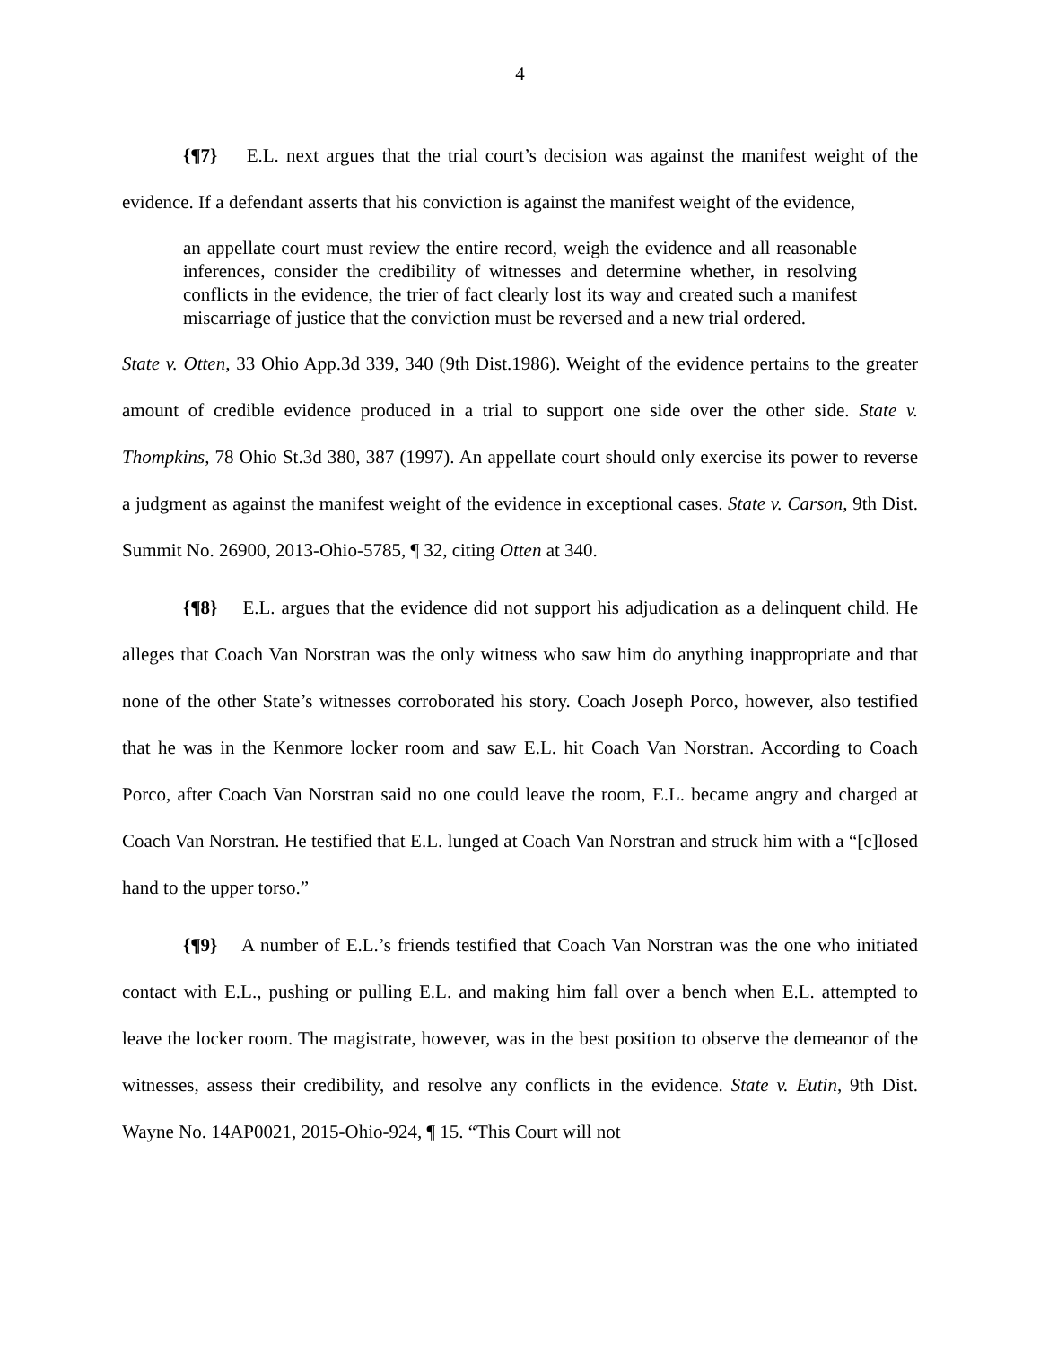4
{¶7} E.L. next argues that the trial court’s decision was against the manifest weight of the evidence. If a defendant asserts that his conviction is against the manifest weight of the evidence,
an appellate court must review the entire record, weigh the evidence and all reasonable inferences, consider the credibility of witnesses and determine whether, in resolving conflicts in the evidence, the trier of fact clearly lost its way and created such a manifest miscarriage of justice that the conviction must be reversed and a new trial ordered.
State v. Otten, 33 Ohio App.3d 339, 340 (9th Dist.1986). Weight of the evidence pertains to the greater amount of credible evidence produced in a trial to support one side over the other side. State v. Thompkins, 78 Ohio St.3d 380, 387 (1997). An appellate court should only exercise its power to reverse a judgment as against the manifest weight of the evidence in exceptional cases. State v. Carson, 9th Dist. Summit No. 26900, 2013-Ohio-5785, ¶ 32, citing Otten at 340.
{¶8} E.L. argues that the evidence did not support his adjudication as a delinquent child. He alleges that Coach Van Norstran was the only witness who saw him do anything inappropriate and that none of the other State’s witnesses corroborated his story. Coach Joseph Porco, however, also testified that he was in the Kenmore locker room and saw E.L. hit Coach Van Norstran. According to Coach Porco, after Coach Van Norstran said no one could leave the room, E.L. became angry and charged at Coach Van Norstran. He testified that E.L. lunged at Coach Van Norstran and struck him with a “[c]losed hand to the upper torso.”
{¶9} A number of E.L.’s friends testified that Coach Van Norstran was the one who initiated contact with E.L., pushing or pulling E.L. and making him fall over a bench when E.L. attempted to leave the locker room. The magistrate, however, was in the best position to observe the demeanor of the witnesses, assess their credibility, and resolve any conflicts in the evidence. State v. Eutin, 9th Dist. Wayne No. 14AP0021, 2015-Ohio-924, ¶ 15. “This Court will not